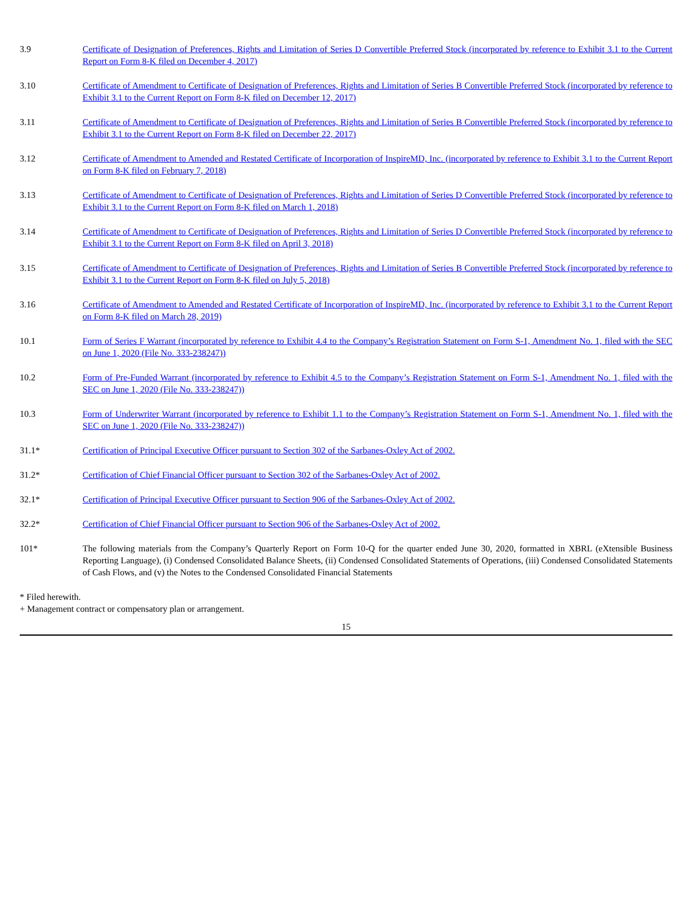| 3.9 | Certificate of Designation of Preferences, Rights and Limitation of Series D Convertible Preferred Stock (incorporated by reference to Exhibit 3.1 to the Current Report on Form 8-K filed on December 4, 2017) |
| 3.10 | Certificate of Amendment to Certificate of Designation of Preferences, Rights and Limitation of Series B Convertible Preferred Stock (incorporated by reference to Exhibit 3.1 to the Current Report on Form 8-K filed on December 12, 2017) |
| 3.11 | Certificate of Amendment to Certificate of Designation of Preferences, Rights and Limitation of Series B Convertible Preferred Stock (incorporated by reference to Exhibit 3.1 to the Current Report on Form 8-K filed on December 22, 2017) |
| 3.12 | Certificate of Amendment to Amended and Restated Certificate of Incorporation of InspireMD, Inc. (incorporated by reference to Exhibit 3.1 to the Current Report on Form 8-K filed on February 7, 2018) |
| 3.13 | Certificate of Amendment to Certificate of Designation of Preferences, Rights and Limitation of Series D Convertible Preferred Stock (incorporated by reference to Exhibit 3.1 to the Current Report on Form 8-K filed on March 1, 2018) |
| 3.14 | Certificate of Amendment to Certificate of Designation of Preferences, Rights and Limitation of Series D Convertible Preferred Stock (incorporated by reference to Exhibit 3.1 to the Current Report on Form 8-K filed on April 3, 2018) |
| 3.15 | Certificate of Amendment to Certificate of Designation of Preferences, Rights and Limitation of Series B Convertible Preferred Stock (incorporated by reference to Exhibit 3.1 to the Current Report on Form 8-K filed on July 5, 2018) |
| 3.16 | Certificate of Amendment to Amended and Restated Certificate of Incorporation of InspireMD, Inc. (incorporated by reference to Exhibit 3.1 to the Current Report on Form 8-K filed on March 28, 2019) |
| 10.1 | Form of Series F Warrant (incorporated by reference to Exhibit 4.4 to the Company’s Registration Statement on Form S-1, Amendment No. 1, filed with the SEC on June 1, 2020 (File No. 333-238247)) |
| 10.2 | Form of Pre-Funded Warrant (incorporated by reference to Exhibit 4.5 to the Company’s Registration Statement on Form S-1, Amendment No. 1, filed with the SEC on June 1, 2020 (File No. 333-238247)) |
| 10.3 | Form of Underwriter Warrant (incorporated by reference to Exhibit 1.1 to the Company’s Registration Statement on Form S-1, Amendment No. 1, filed with the SEC on June 1, 2020 (File No. 333-238247)) |
| 31.1* | Certification of Principal Executive Officer pursuant to Section 302 of the Sarbanes-Oxley Act of 2002. |
| 31.2* | Certification of Chief Financial Officer pursuant to Section 302 of the Sarbanes-Oxley Act of 2002. |
| 32.1* | Certification of Principal Executive Officer pursuant to Section 906 of the Sarbanes-Oxley Act of 2002. |
| 32.2* | Certification of Chief Financial Officer pursuant to Section 906 of the Sarbanes-Oxley Act of 2002. |
| 101* | The following materials from the Company’s Quarterly Report on Form 10-Q for the quarter ended June 30, 2020, formatted in XBRL (eXtensible Business Reporting Language), (i) Condensed Consolidated Balance Sheets, (ii) Condensed Consolidated Statements of Operations, (iii) Condensed Consolidated Statements of Cash Flows, and (v) the Notes to the Condensed Consolidated Financial Statements |
* Filed herewith.
+ Management contract or compensatory plan or arrangement.
15